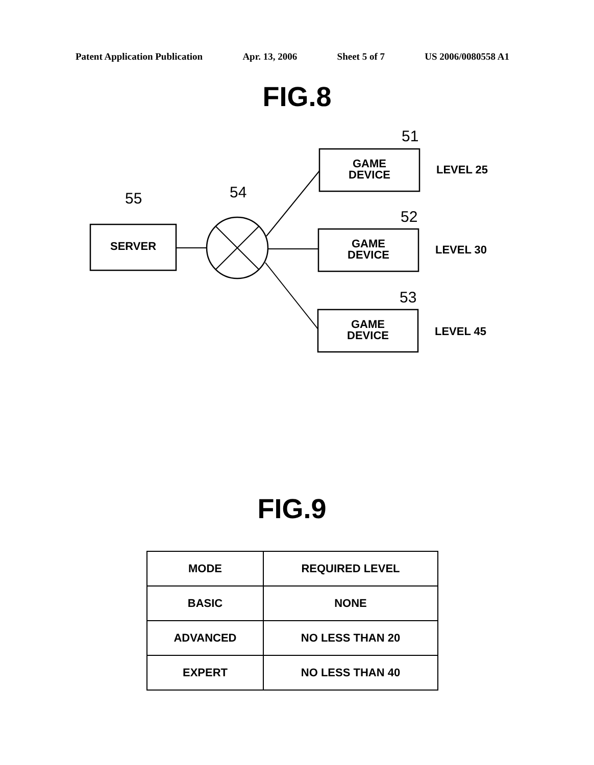Patent Application Publication Apr. 13, 2006 Sheet 5 of 7 US 2006/0080558 A1
FIG.8
SERVER
GAME
DEVICE
GAME
DEVICE
GAME
DEVICE
LEVEL 25
LEVEL 30
LEVEL 45
55 54
51
52
53
FIG.9
| MODE | REQUIRED LEVEL |
| --- | --- |
| BASIC | NONE |
| ADVANCED | NO LESS THAN 20 |
| EXPERT | NO LESS THAN 40 |